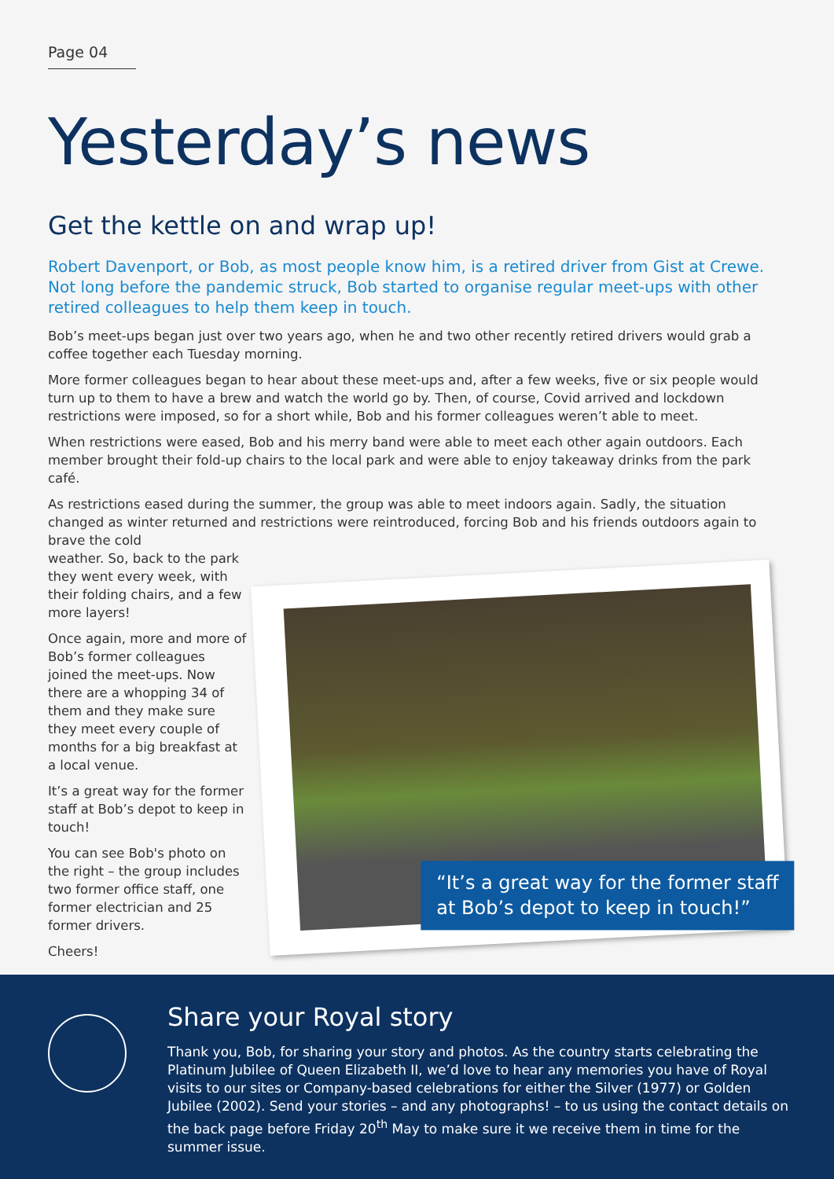Page 04
Yesterday’s news
Get the kettle on and wrap up!
Robert Davenport, or Bob, as most people know him, is a retired driver from Gist at Crewe. Not long before the pandemic struck, Bob started to organise regular meet-ups with other retired colleagues to help them keep in touch.
Bob’s meet-ups began just over two years ago, when he and two other recently retired drivers would grab a coffee together each Tuesday morning.
More former colleagues began to hear about these meet-ups and, after a few weeks, five or six people would turn up to them to have a brew and watch the world go by. Then, of course, Covid arrived and lockdown restrictions were imposed, so for a short while, Bob and his former colleagues weren’t able to meet.
When restrictions were eased, Bob and his merry band were able to meet each other again outdoors. Each member brought their fold-up chairs to the local park and were able to enjoy takeaway drinks from the park café.
As restrictions eased during the summer, the group was able to meet indoors again. Sadly, the situation changed as winter returned and restrictions were reintroduced, forcing Bob and his friends outdoors again to brave the cold
weather. So, back to the park they went every week, with their folding chairs, and a few more layers!
Once again, more and more of Bob’s former colleagues joined the meet-ups. Now there are a whopping 34 of them and they make sure they meet every couple of months for a big breakfast at a local venue.
It’s a great way for the former staff at Bob’s depot to keep in touch!
You can see Bob's photo on the right – the group includes two former office staff, one former electrician and 25 former drivers.
Cheers!
“It’s a great way for the former staff
at Bob’s depot to keep in touch!”
Share your Royal story
Thank you, Bob, for sharing your story and photos. As the country starts celebrating the Platinum Jubilee of Queen Elizabeth II, we’d love to hear any memories you have of Royal visits to our sites or Company-based celebrations for either the Silver (1977) or Golden Jubilee (2002). Send your stories – and any photographs! – to us using the contact details on the back page before Friday 20<sup>th</sup> May to make sure it we receive them in time for the summer issue.